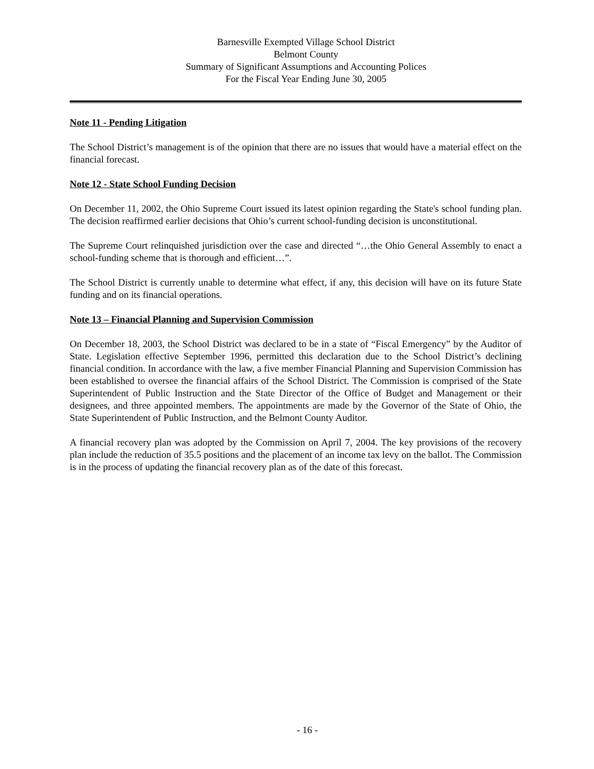Barnesville Exempted Village School District
Belmont County
Summary of Significant Assumptions and Accounting Polices
For the Fiscal Year Ending June 30, 2005
Note 11 - Pending Litigation
The School District’s management is of the opinion that there are no issues that would have a material effect on the financial forecast.
Note 12 - State School Funding Decision
On December 11, 2002, the Ohio Supreme Court issued its latest opinion regarding the State's school funding plan. The decision reaffirmed earlier decisions that Ohio’s current school-funding decision is unconstitutional.
The Supreme Court relinquished jurisdiction over the case and directed “…the Ohio General Assembly to enact a school-funding scheme that is thorough and efficient…”.
The School District is currently unable to determine what effect, if any, this decision will have on its future State funding and on its financial operations.
Note 13 – Financial Planning and Supervision Commission
On December 18, 2003, the School District was declared to be in a state of “Fiscal Emergency” by the Auditor of State. Legislation effective September 1996, permitted this declaration due to the School District’s declining financial condition. In accordance with the law, a five member Financial Planning and Supervision Commission has been established to oversee the financial affairs of the School District. The Commission is comprised of the State Superintendent of Public Instruction and the State Director of the Office of Budget and Management or their designees, and three appointed members. The appointments are made by the Governor of the State of Ohio, the State Superintendent of Public Instruction, and the Belmont County Auditor.
A financial recovery plan was adopted by the Commission on April 7, 2004. The key provisions of the recovery plan include the reduction of 35.5 positions and the placement of an income tax levy on the ballot. The Commission is in the process of updating the financial recovery plan as of the date of this forecast.
- 16 -